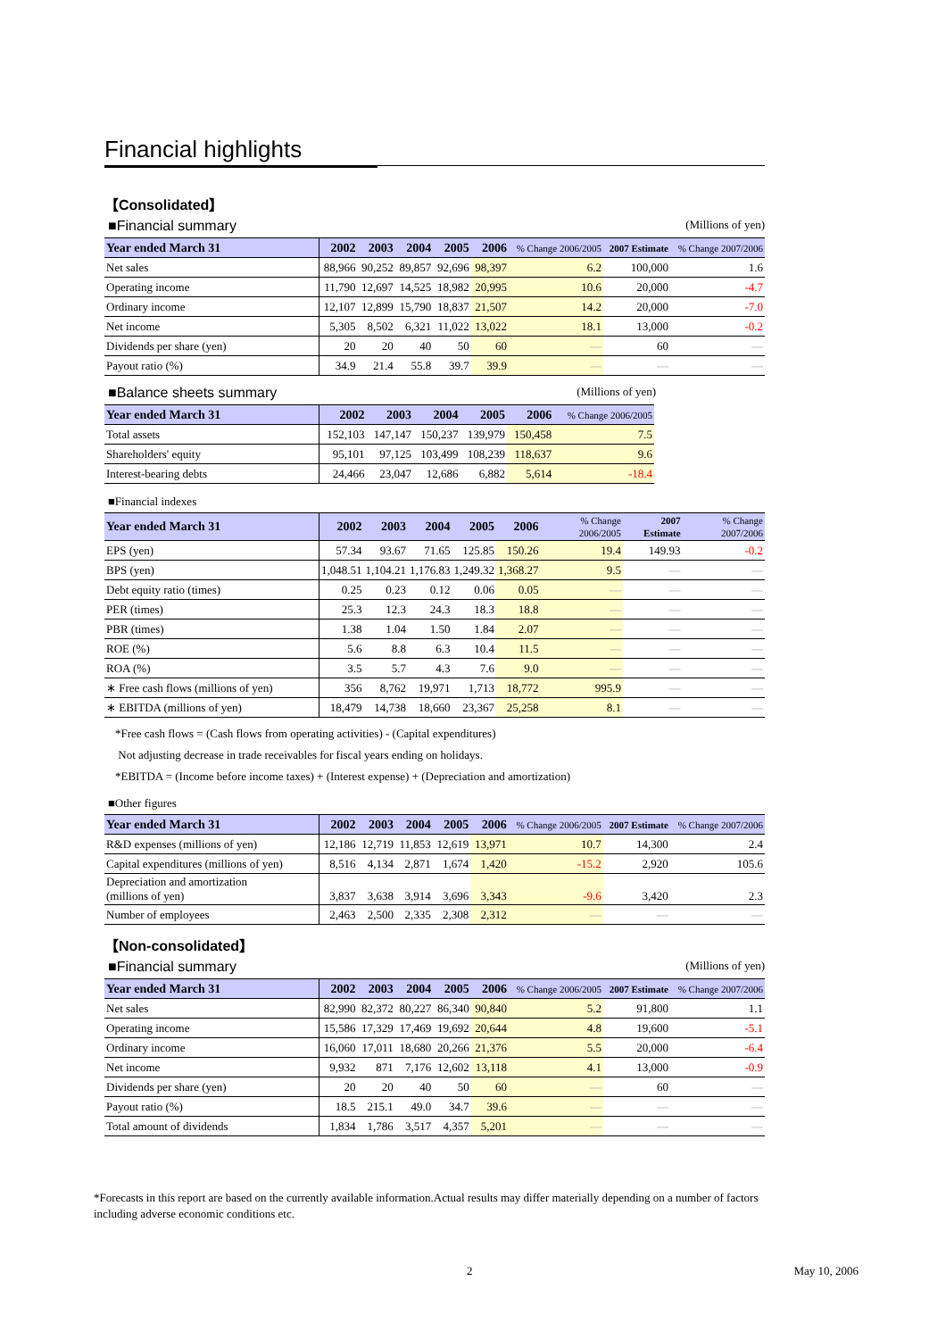Financial highlights
【Consolidated】
■Financial summary (Millions of yen)
| Year ended March 31 | 2002 | 2003 | 2004 | 2005 | 2006 | % Change 2006/2005 | 2007 Estimate | % Change 2007/2006 |
| --- | --- | --- | --- | --- | --- | --- | --- | --- |
| Net sales | 88,966 | 90,252 | 89,857 | 92,696 | 98,397 | 6.2 | 100,000 | 1.6 |
| Operating income | 11,790 | 12,697 | 14,525 | 18,982 | 20,995 | 10.6 | 20,000 | -4.7 |
| Ordinary income | 12,107 | 12,899 | 15,790 | 18,837 | 21,507 | 14.2 | 20,000 | -7.0 |
| Net income | 5,305 | 8,502 | 6,321 | 11,022 | 13,022 | 18.1 | 13,000 | -0.2 |
| Dividends per share (yen) | 20 | 20 | 40 | 50 | 60 | — | 60 | — |
| Payout ratio (%) | 34.9 | 21.4 | 55.8 | 39.7 | 39.9 | — | — | — |
■Balance sheets summary (Millions of yen)
| Year ended March 31 | 2002 | 2003 | 2004 | 2005 | 2006 | % Change 2006/2005 |
| --- | --- | --- | --- | --- | --- | --- |
| Total assets | 152,103 | 147,147 | 150,237 | 139,979 | 150,458 | 7.5 |
| Shareholders' equity | 95,101 | 97,125 | 103,499 | 108,239 | 118,637 | 9.6 |
| Interest-bearing debts | 24,466 | 23,047 | 12,686 | 6,882 | 5,614 | -18.4 |
■Financial indexes
| Year ended March 31 | 2002 | 2003 | 2004 | 2005 | 2006 | % Change 2006/2005 | 2007 Estimate | % Change 2007/2006 |
| --- | --- | --- | --- | --- | --- | --- | --- | --- |
| EPS (yen) | 57.34 | 93.67 | 71.65 | 125.85 | 150.26 | 19.4 | 149.93 | -0.2 |
| BPS (yen) | 1,048.51 | 1,104.21 | 1,176.83 | 1,249.32 | 1,368.27 | 9.5 | — | — |
| Debt equity ratio (times) | 0.25 | 0.23 | 0.12 | 0.06 | 0.05 | — | — | — |
| PER (times) | 25.3 | 12.3 | 24.3 | 18.3 | 18.8 | — | — | — |
| PBR (times) | 1.38 | 1.04 | 1.50 | 1.84 | 2.07 | — | — | — |
| ROE (%) | 5.6 | 8.8 | 6.3 | 10.4 | 11.5 | — | — | — |
| ROA (%) | 3.5 | 5.7 | 4.3 | 7.6 | 9.0 | — | — | — |
| ∗ Free cash flows (millions of yen) | 356 | 8,762 | 19,971 | 1,713 | 18,772 | 995.9 | — | — |
| ∗ EBITDA (millions of yen) | 18,479 | 14,738 | 18,660 | 23,367 | 25,258 | 8.1 | — | — |
*Free cash flows = (Cash flows from operating activities) - (Capital expenditures)
Not adjusting decrease in trade receivables for fiscal years ending on holidays.
*EBITDA = (Income before income taxes) + (Interest expense) + (Depreciation and amortization)
■Other figures
| Year ended March 31 | 2002 | 2003 | 2004 | 2005 | 2006 | % Change 2006/2005 | 2007 Estimate | % Change 2007/2006 |
| --- | --- | --- | --- | --- | --- | --- | --- | --- |
| R&D expenses (millions of yen) | 12,186 | 12,719 | 11,853 | 12,619 | 13,971 | 10.7 | 14,300 | 2.4 |
| Capital expenditures (millions of yen) | 8,516 | 4,134 | 2,871 | 1,674 | 1,420 | -15.2 | 2,920 | 105.6 |
| Depreciation and amortization (millions of yen) | 3,837 | 3,638 | 3,914 | 3,696 | 3,343 | -9.6 | 3,420 | 2.3 |
| Number of employees | 2,463 | 2,500 | 2,335 | 2,308 | 2,312 | — | — | — |
【Non-consolidated】
■Financial summary (Millions of yen)
| Year ended March 31 | 2002 | 2003 | 2004 | 2005 | 2006 | % Change 2006/2005 | 2007 Estimate | % Change 2007/2006 |
| --- | --- | --- | --- | --- | --- | --- | --- | --- |
| Net sales | 82,990 | 82,372 | 80,227 | 86,340 | 90,840 | 5.2 | 91,800 | 1.1 |
| Operating income | 15,586 | 17,329 | 17,469 | 19,692 | 20,644 | 4.8 | 19,600 | -5.1 |
| Ordinary income | 16,060 | 17,011 | 18,680 | 20,266 | 21,376 | 5.5 | 20,000 | -6.4 |
| Net income | 9,932 | 871 | 7,176 | 12,602 | 13,118 | 4.1 | 13,000 | -0.9 |
| Dividends per share (yen) | 20 | 20 | 40 | 50 | 60 | — | 60 | — |
| Payout ratio (%) | 18.5 | 215.1 | 49.0 | 34.7 | 39.6 | — | — | — |
| Total amount of dividends | 1,834 | 1,786 | 3,517 | 4,357 | 5,201 | — | — | — |
*Forecasts in this report are based on the currently available information.Actual results may differ materially depending on a number of factors including adverse economic conditions etc.
2 May 10, 2006